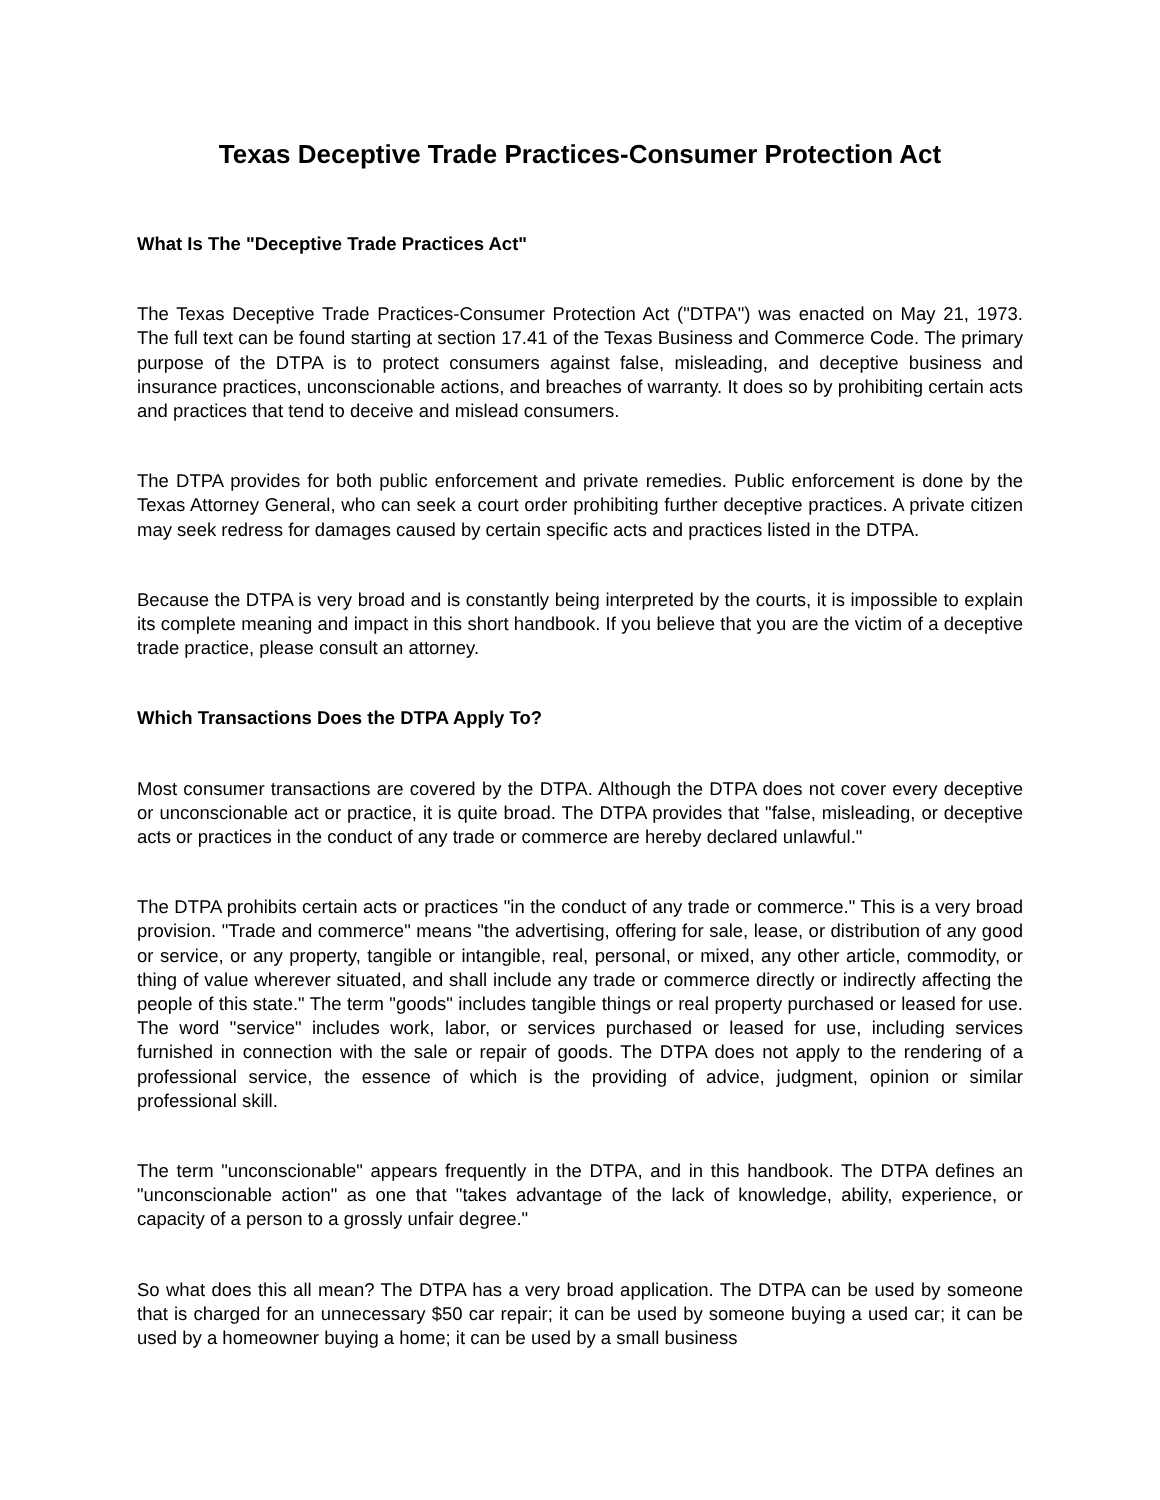Texas Deceptive Trade Practices-Consumer Protection Act
What Is The "Deceptive Trade Practices Act"
The Texas Deceptive Trade Practices-Consumer Protection Act ("DTPA") was enacted on May 21, 1973. The full text can be found starting at section 17.41 of the Texas Business and Commerce Code. The primary purpose of the DTPA is to protect consumers against false, misleading, and deceptive business and insurance practices, unconscionable actions, and breaches of warranty. It does so by prohibiting certain acts and practices that tend to deceive and mislead consumers.
The DTPA provides for both public enforcement and private remedies. Public enforcement is done by the Texas Attorney General, who can seek a court order prohibiting further deceptive practices. A private citizen may seek redress for damages caused by certain specific acts and practices listed in the DTPA.
Because the DTPA is very broad and is constantly being interpreted by the courts, it is impossible to explain its complete meaning and impact in this short handbook. If you believe that you are the victim of a deceptive trade practice, please consult an attorney.
Which Transactions Does the DTPA Apply To?
Most consumer transactions are covered by the DTPA. Although the DTPA does not cover every deceptive or unconscionable act or practice, it is quite broad. The DTPA provides that "false, misleading, or deceptive acts or practices in the conduct of any trade or commerce are hereby declared unlawful."
The DTPA prohibits certain acts or practices "in the conduct of any trade or commerce." This is a very broad provision. "Trade and commerce" means "the advertising, offering for sale, lease, or distribution of any good or service, or any property, tangible or intangible, real, personal, or mixed, any other article, commodity, or thing of value wherever situated, and shall include any trade or commerce directly or indirectly affecting the people of this state." The term "goods" includes tangible things or real property purchased or leased for use. The word "service" includes work, labor, or services purchased or leased for use, including services furnished in connection with the sale or repair of goods. The DTPA does not apply to the rendering of a professional service, the essence of which is the providing of advice, judgment, opinion or similar professional skill.
The term "unconscionable" appears frequently in the DTPA, and in this handbook. The DTPA defines an "unconscionable action" as one that "takes advantage of the lack of knowledge, ability, experience, or capacity of a person to a grossly unfair degree."
So what does this all mean? The DTPA has a very broad application. The DTPA can be used by someone that is charged for an unnecessary $50 car repair; it can be used by someone buying a used car; it can be used by a homeowner buying a home; it can be used by a small business